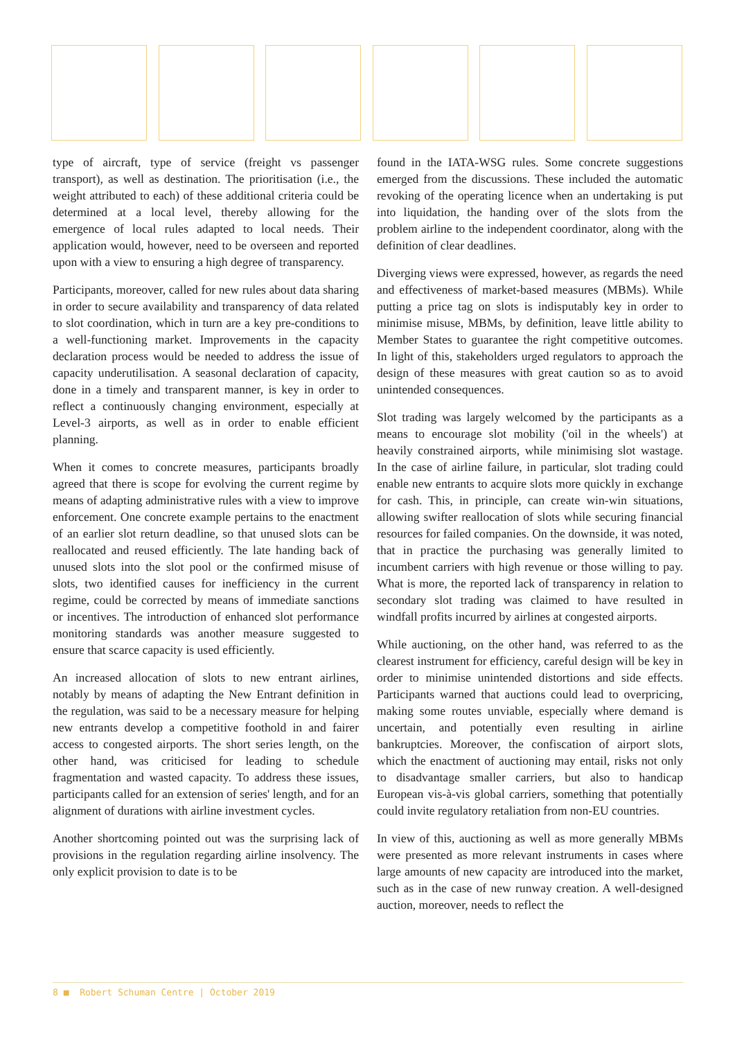type of aircraft, type of service (freight vs passenger transport), as well as destination. The prioritisation (i.e., the weight attributed to each) of these additional criteria could be determined at a local level, thereby allowing for the emergence of local rules adapted to local needs. Their application would, however, need to be overseen and reported upon with a view to ensuring a high degree of transparency.
Participants, moreover, called for new rules about data sharing in order to secure availability and transparency of data related to slot coordination, which in turn are a key pre-conditions to a well-functioning market. Improvements in the capacity declaration process would be needed to address the issue of capacity underutilisation. A seasonal declaration of capacity, done in a timely and transparent manner, is key in order to reflect a continuously changing environment, especially at Level-3 airports, as well as in order to enable efficient planning.
When it comes to concrete measures, participants broadly agreed that there is scope for evolving the current regime by means of adapting administrative rules with a view to improve enforcement. One concrete example pertains to the enactment of an earlier slot return deadline, so that unused slots can be reallocated and reused efficiently. The late handing back of unused slots into the slot pool or the confirmed misuse of slots, two identified causes for inefficiency in the current regime, could be corrected by means of immediate sanctions or incentives. The introduction of enhanced slot performance monitoring standards was another measure suggested to ensure that scarce capacity is used efficiently.
An increased allocation of slots to new entrant airlines, notably by means of adapting the New Entrant definition in the regulation, was said to be a necessary measure for helping new entrants develop a competitive foothold in and fairer access to congested airports. The short series length, on the other hand, was criticised for leading to schedule fragmentation and wasted capacity. To address these issues, participants called for an extension of series' length, and for an alignment of durations with airline investment cycles.
Another shortcoming pointed out was the surprising lack of provisions in the regulation regarding airline insolvency. The only explicit provision to date is to be
found in the IATA-WSG rules. Some concrete suggestions emerged from the discussions. These included the automatic revoking of the operating licence when an undertaking is put into liquidation, the handing over of the slots from the problem airline to the independent coordinator, along with the definition of clear deadlines.
Diverging views were expressed, however, as regards the need and effectiveness of market-based measures (MBMs). While putting a price tag on slots is indisputably key in order to minimise misuse, MBMs, by definition, leave little ability to Member States to guarantee the right competitive outcomes. In light of this, stakeholders urged regulators to approach the design of these measures with great caution so as to avoid unintended consequences.
Slot trading was largely welcomed by the participants as a means to encourage slot mobility ('oil in the wheels') at heavily constrained airports, while minimising slot wastage. In the case of airline failure, in particular, slot trading could enable new entrants to acquire slots more quickly in exchange for cash. This, in principle, can create win-win situations, allowing swifter reallocation of slots while securing financial resources for failed companies. On the downside, it was noted, that in practice the purchasing was generally limited to incumbent carriers with high revenue or those willing to pay. What is more, the reported lack of transparency in relation to secondary slot trading was claimed to have resulted in windfall profits incurred by airlines at congested airports.
While auctioning, on the other hand, was referred to as the clearest instrument for efficiency, careful design will be key in order to minimise unintended distortions and side effects. Participants warned that auctions could lead to overpricing, making some routes unviable, especially where demand is uncertain, and potentially even resulting in airline bankruptcies. Moreover, the confiscation of airport slots, which the enactment of auctioning may entail, risks not only to disadvantage smaller carriers, but also to handicap European vis-à-vis global carriers, something that potentially could invite regulatory retaliation from non-EU countries.
In view of this, auctioning as well as more generally MBMs were presented as more relevant instruments in cases where large amounts of new capacity are introduced into the market, such as in the case of new runway creation. A well-designed auction, moreover, needs to reflect the
8 ■ Robert Schuman Centre | October 2019